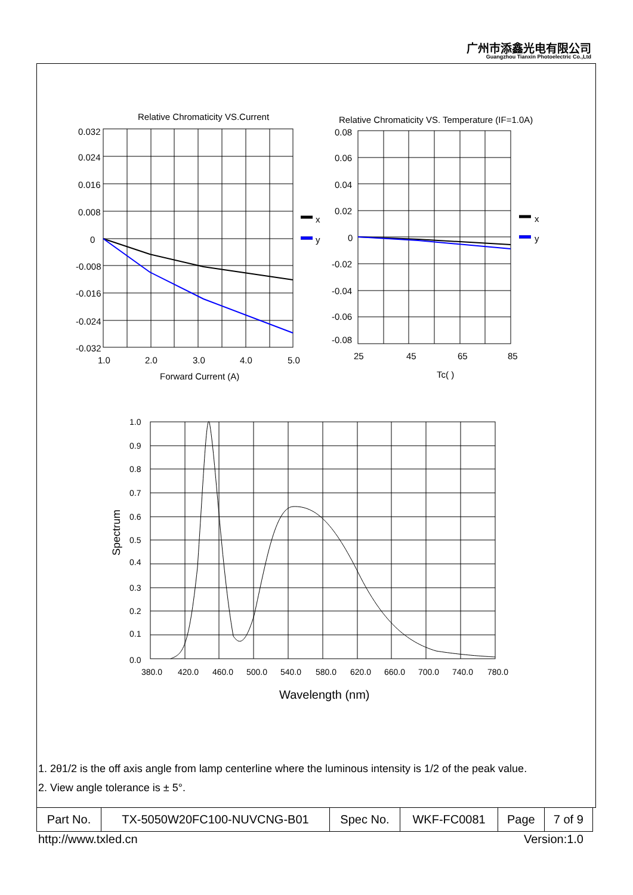广州市添鑫光电有限公司
Guangzhou Tianxin Photoelectric Co.,Ltd
Relative Chromaticity VS.Current
Relative Chromaticity VS. Temperature (IF=1.0A)
0.032
0.024
0.016
0.008
0
-0.008
-0.016
-0.024
-0.032
1.0
2.0
3.0
4.0
5.0
Forward Current (A)
x
y
0.08
0.06
0.04
0.02
0
-0.02
-0.04
-0.06
-0.08
25
45
65
85
Tc( )
x
y
1.0
0.9
0.8
0.7
0.6
0.5
0.4
0.3
0.2
0.1
0.0
380.0
420.0
460.0
500.0
540.0
580.0
620.0
660.0
700.0
740.0
780.0
Spectrum
Wavelength (nm)
1. 2θ1/2 is the off axis angle from lamp centerline where the luminous intensity is 1/2 of the peak value.
2. View angle tolerance is ± 5°.
| Part No. | TX-5050W20FC100-NUVCNG-B01 | Spec No. | WKF-FC0081 | Page | 7 of 9 |
http://www.txled.cn Version:1.0